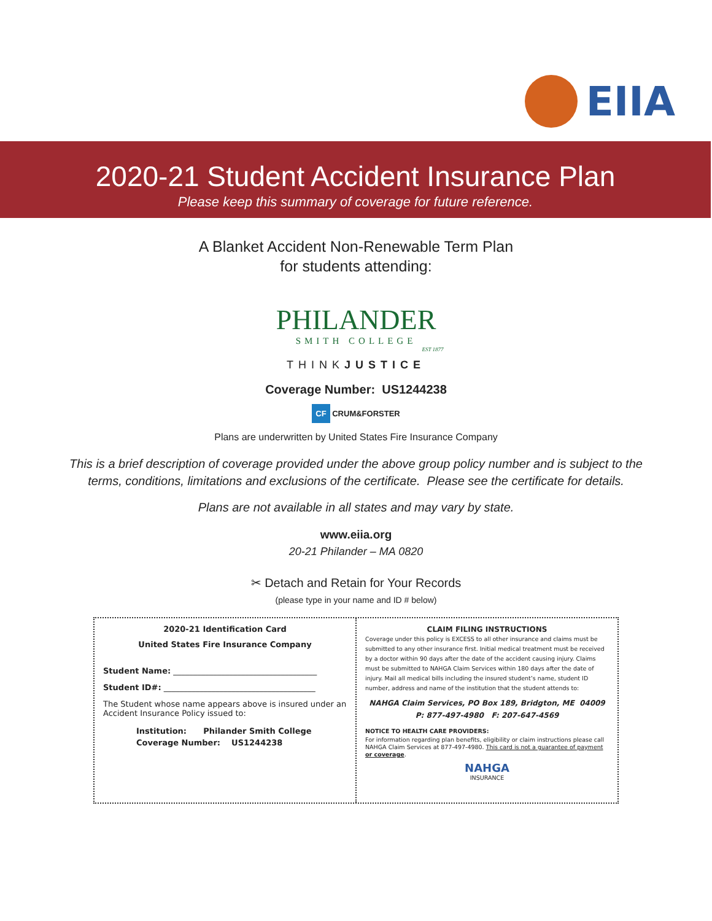EIIA
2020-21 Student Accident Insurance Plan
Please keep this summary of coverage for future reference.
A Blanket Accident Non-Renewable Term Plan
for students attending:
PHILANDER
SMITH COLLEGE
EST 1877
THINKJUSTICE
Coverage Number: US1244238
CF CRUM&FORSTER
Plans are underwritten by United States Fire Insurance Company
This is a brief description of coverage provided under the above group policy number and is subject to the
terms, conditions, limitations and exclusions of the certificate. Please see the certificate for details.
Plans are not available in all states and may vary by state.
www.eiia.org
20-21 Philander – MA 0820
✂ Detach and Retain for Your Records
(please type in your name and ID # below)
2020-21 Identification Card
United States Fire Insurance Company
Student Name: ____________________________________
Student ID#: ______________________________________
The Student whose name appears above is insured under an Accident Insurance Policy issued to:
Institution: Philander Smith College
Coverage Number: US1244238
CLAIM FILING INSTRUCTIONS
Coverage under this policy is EXCESS to all other insurance and claims must be submitted to any other insurance first. Initial medical treatment must be received by a doctor within 90 days after the date of the accident causing injury. Claims must be submitted to NAHGA Claim Services within 180 days after the date of injury. Mail all medical bills including the insured student’s name, student ID number, address and name of the institution that the student attends to:
NAHGA Claim Services, PO Box 189, Bridgton, ME 04009
P: 877-497-4980 F: 207-647-4569
NOTICE TO HEALTH CARE PROVIDERS:
For information regarding plan benefits, eligibility or claim instructions please call NAHGA Claim Services at 877-497-4980. This card is not a guarantee of payment or coverage.
NAHGA
INSURANCE